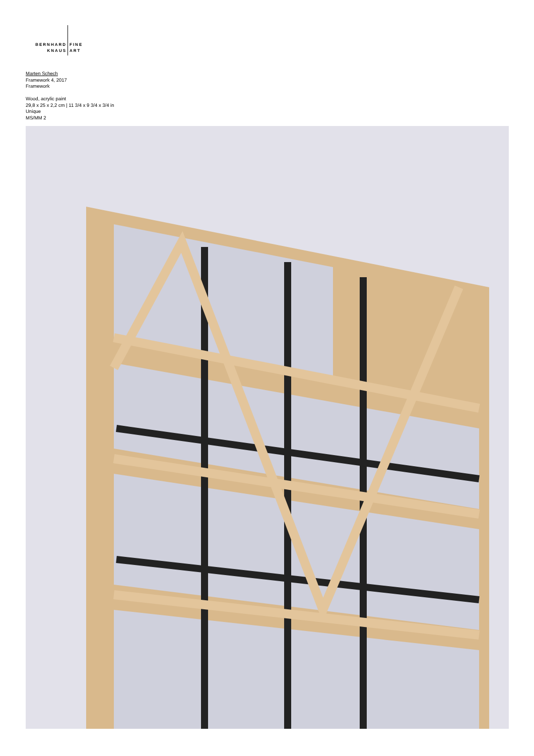BERNHARD
KNAUS
FINE
ART
Marten Schech
Framework 4, 2017
Framework
Wood, acrylic paint
29,8 x 25 x 2,2 cm | 11 3/4 x 9 3/4 x 3/4 in
Unique
MS/MM 2